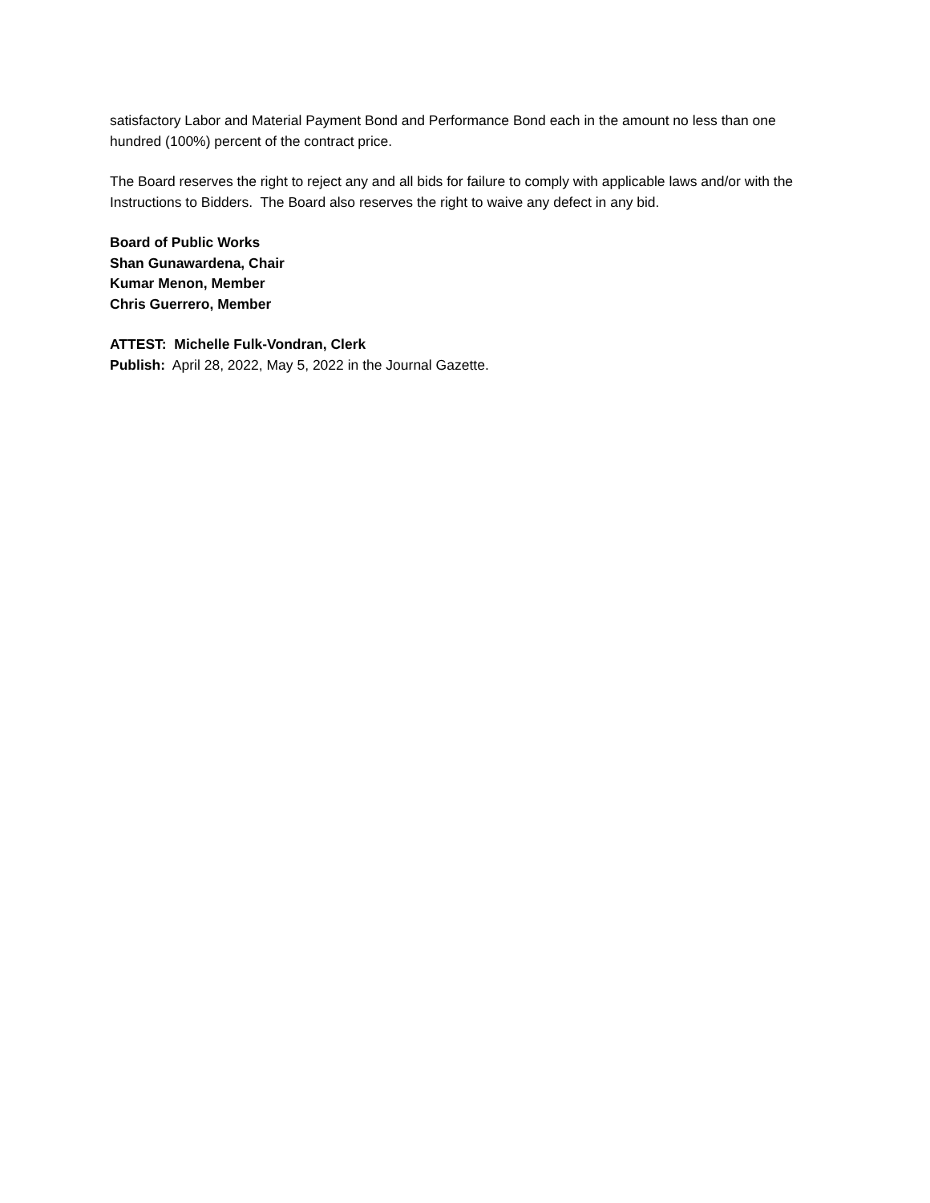satisfactory Labor and Material Payment Bond and Performance Bond each in the amount no less than one hundred (100%) percent of the contract price.
The Board reserves the right to reject any and all bids for failure to comply with applicable laws and/or with the Instructions to Bidders. The Board also reserves the right to waive any defect in any bid.
Board of Public Works
Shan Gunawardena, Chair
Kumar Menon, Member
Chris Guerrero, Member
ATTEST: Michelle Fulk-Vondran, Clerk
Publish: April 28, 2022, May 5, 2022 in the Journal Gazette.